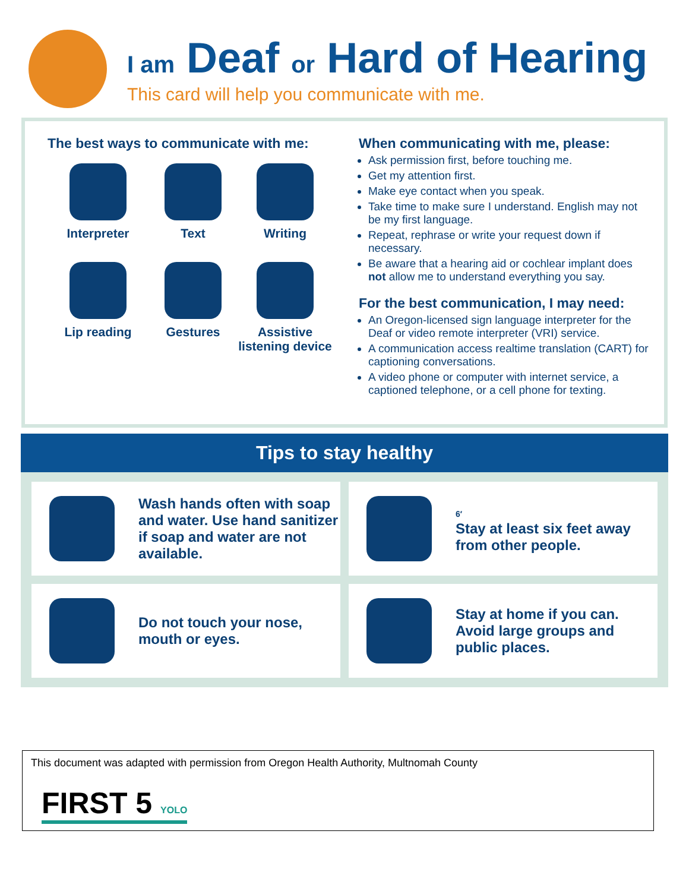I am Deaf or Hard of Hearing
This card will help you communicate with me.
The best ways to communicate with me:
Interpreter
Text
Writing
Lip reading
Gestures
Assistive listening device
When communicating with me, please:
Ask permission first, before touching me.
Get my attention first.
Make eye contact when you speak.
Take time to make sure I understand. English may not be my first language.
Repeat, rephrase or write your request down if necessary.
Be aware that a hearing aid or cochlear implant does not allow me to understand everything you say.
For the best communication, I may need:
An Oregon-licensed sign language interpreter for the Deaf or video remote interpreter (VRI) service.
A communication access realtime translation (CART) for captioning conversations.
A video phone or computer with internet service, a captioned telephone, or a cell phone for texting.
Tips to stay healthy
Wash hands often with soap and water. Use hand sanitizer if soap and water are not available.
6′
Stay at least six feet away from other people.
Do not touch your nose, mouth or eyes.
Stay at home if you can. Avoid large groups and public places.
This document was adapted with permission from Oregon Health Authority, Multnomah County
FIRST 5 YOLO